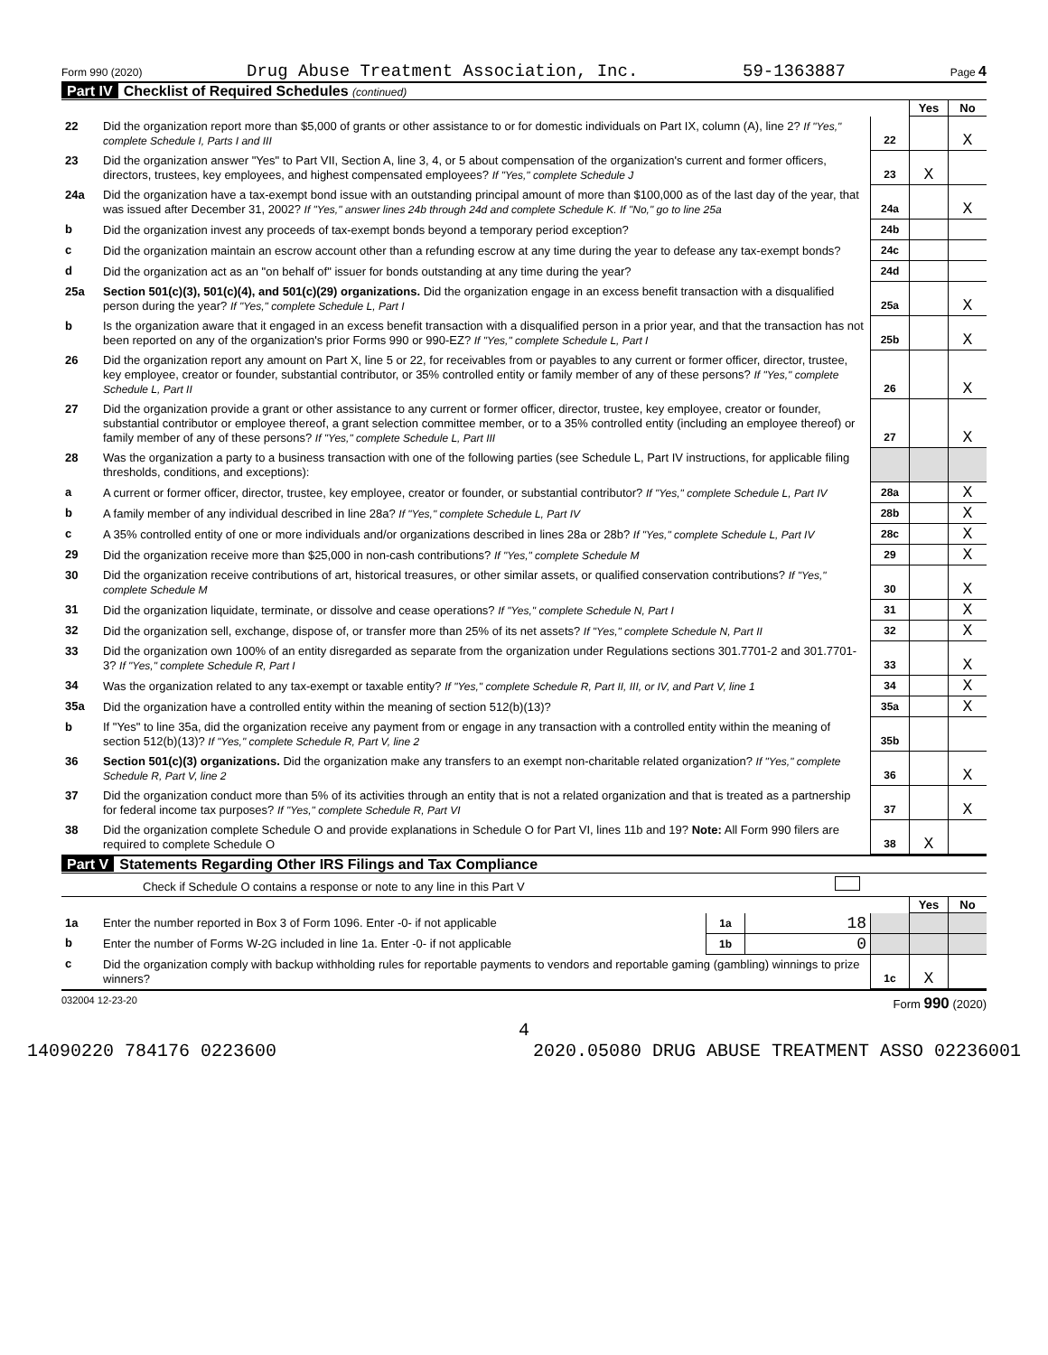Form 990 (2020) Drug Abuse Treatment Association, Inc. 59-1363887 Page 4
Part IV Checklist of Required Schedules (continued)
| | | | Yes | No |
| 22 | Did the organization report more than $5,000 of grants or other assistance to or for domestic individuals on Part IX, column (A), line 2? If "Yes," complete Schedule I, Parts I and III | 22 | | X |
| 23 | Did the organization answer "Yes" to Part VII, Section A, line 3, 4, or 5 about compensation of the organization's current and former officers, directors, trustees, key employees, and highest compensated employees? If "Yes," complete Schedule J | 23 | X | |
| 24a | Did the organization have a tax-exempt bond issue with an outstanding principal amount of more than $100,000 as of the last day of the year, that was issued after December 31, 2002? If "Yes," answer lines 24b through 24d and complete Schedule K. If "No," go to line 25a | 24a | | X |
| b | Did the organization invest any proceeds of tax-exempt bonds beyond a temporary period exception? | 24b | | |
| c | Did the organization maintain an escrow account other than a refunding escrow at any time during the year to defease any tax-exempt bonds? | 24c | | |
| d | Did the organization act as an "on behalf of" issuer for bonds outstanding at any time during the year? | 24d | | |
| 25a | Section 501(c)(3), 501(c)(4), and 501(c)(29) organizations. Did the organization engage in an excess benefit transaction with a disqualified person during the year? If "Yes," complete Schedule L, Part I | 25a | | X |
| b | Is the organization aware that it engaged in an excess benefit transaction with a disqualified person in a prior year, and that the transaction has not been reported on any of the organization's prior Forms 990 or 990-EZ? If "Yes," complete Schedule L, Part I | 25b | | X |
| 26 | Did the organization report any amount on Part X, line 5 or 22, for receivables from or payables to any current or former officer, director, trustee, key employee, creator or founder, substantial contributor, or 35% controlled entity or family member of any of these persons? If "Yes," complete Schedule L, Part II | 26 | | X |
| 27 | Did the organization provide a grant or other assistance to any current or former officer, director, trustee, key employee, creator or founder, substantial contributor or employee thereof, a grant selection committee member, or to a 35% controlled entity (including an employee thereof) or family member of any of these persons? If "Yes," complete Schedule L, Part III | 27 | | X |
| 28 | Was the organization a party to a business transaction with one of the following parties (see Schedule L, Part IV instructions, for applicable filing thresholds, conditions, and exceptions): | | | |
| a | A current or former officer, director, trustee, key employee, creator or founder, or substantial contributor? If "Yes," complete Schedule L, Part IV | 28a | | X |
| b | A family member of any individual described in line 28a? If "Yes," complete Schedule L, Part IV | 28b | | X |
| c | A 35% controlled entity of one or more individuals and/or organizations described in lines 28a or 28b? If "Yes," complete Schedule L, Part IV | 28c | | X |
| 29 | Did the organization receive more than $25,000 in non-cash contributions? If "Yes," complete Schedule M | 29 | | X |
| 30 | Did the organization receive contributions of art, historical treasures, or other similar assets, or qualified conservation contributions? If "Yes," complete Schedule M | 30 | | X |
| 31 | Did the organization liquidate, terminate, or dissolve and cease operations? If "Yes," complete Schedule N, Part I | 31 | | X |
| 32 | Did the organization sell, exchange, dispose of, or transfer more than 25% of its net assets? If "Yes," complete Schedule N, Part II | 32 | | X |
| 33 | Did the organization own 100% of an entity disregarded as separate from the organization under Regulations sections 301.7701-2 and 301.7701-3? If "Yes," complete Schedule R, Part I | 33 | | X |
| 34 | Was the organization related to any tax-exempt or taxable entity? If "Yes," complete Schedule R, Part II, III, or IV, and Part V, line 1 | 34 | | X |
| 35a | Did the organization have a controlled entity within the meaning of section 512(b)(13)? | 35a | | X |
| b | If "Yes" to line 35a, did the organization receive any payment from or engage in any transaction with a controlled entity within the meaning of section 512(b)(13)? If "Yes," complete Schedule R, Part V, line 2 | 35b | | |
| 36 | Section 501(c)(3) organizations. Did the organization make any transfers to an exempt non-charitable related organization? If "Yes," complete Schedule R, Part V, line 2 | 36 | | X |
| 37 | Did the organization conduct more than 5% of its activities through an entity that is not a related organization and that is treated as a partnership for federal income tax purposes? If "Yes," complete Schedule R, Part VI | 37 | | X |
| 38 | Did the organization complete Schedule O and provide explanations in Schedule O for Part VI, lines 11b and 19? Note: All Form 990 filers are required to complete Schedule O | 38 | X | |
Part V Statements Regarding Other IRS Filings and Tax Compliance
Check if Schedule O contains a response or note to any line in this Part V
| | | | | | Yes | No |
| 1a | Enter the number reported in Box 3 of Form 1096. Enter -0- if not applicable | 1a | 18 | | | |
| b | Enter the number of Forms W-2G included in line 1a. Enter -0- if not applicable | 1b | 0 | | | |
| c | Did the organization comply with backup withholding rules for reportable payments to vendors and reportable gaming (gambling) winnings to prize winners? | | | 1c | X | |
032004 12-23-20 Form 990 (2020)
4
14090220 784176 0223600 2020.05080 DRUG ABUSE TREATMENT ASSO 02236001